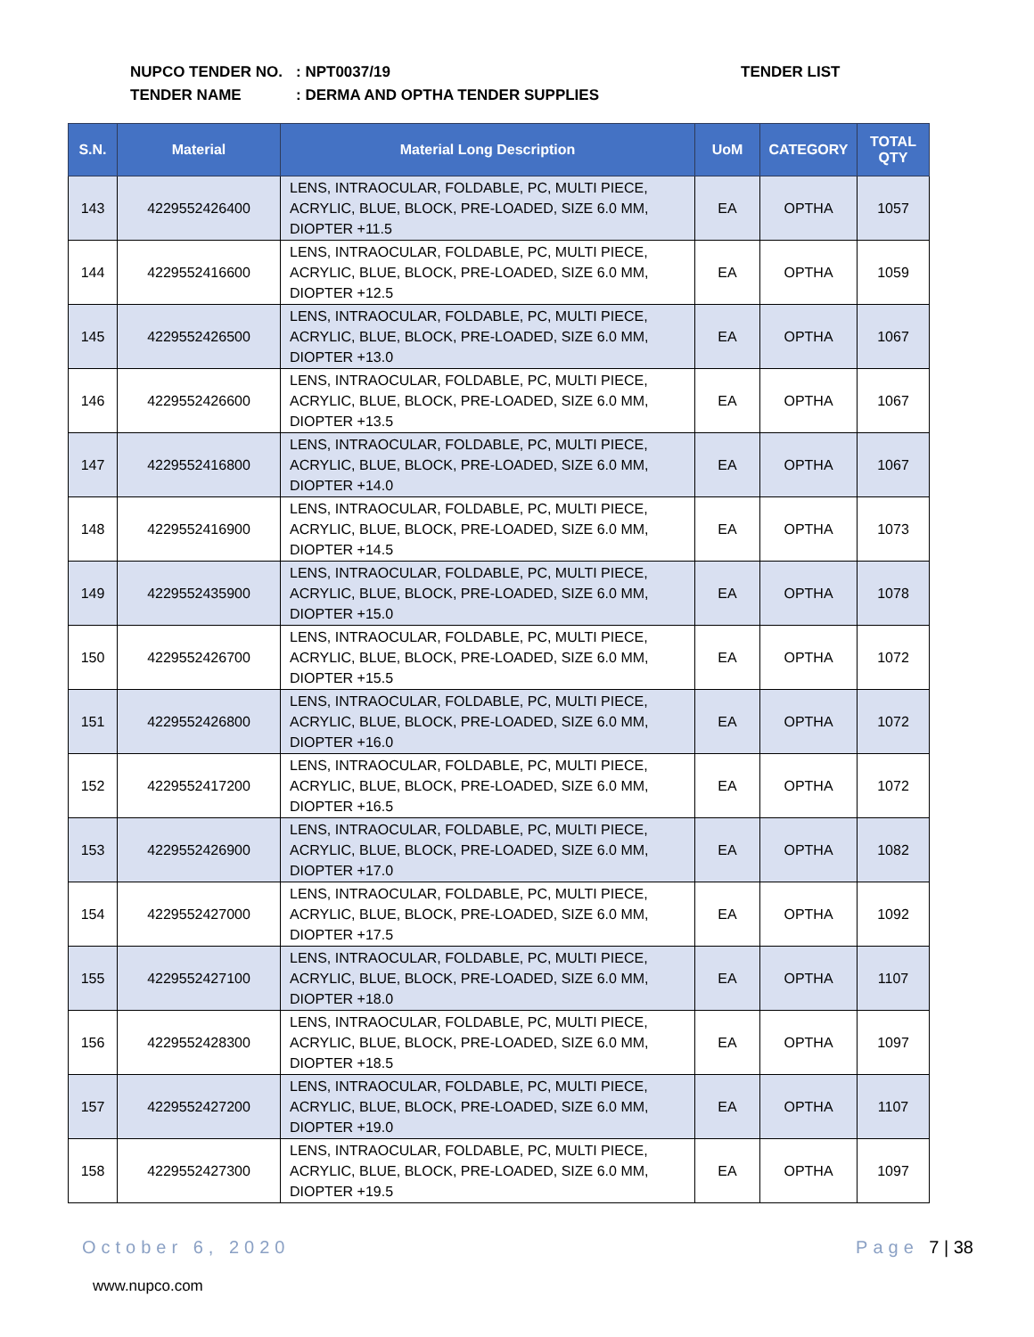NUPCO TENDER NO.: NPT0037/19
TENDER NAME: DERMA AND OPTHA TENDER SUPPLIES
TENDER LIST
| S.N. | Material | Material Long Description | UoM | CATEGORY | TOTAL QTY |
| --- | --- | --- | --- | --- | --- |
| 143 | 4229552426400 | LENS, INTRAOCULAR, FOLDABLE, PC, MULTI PIECE, ACRYLIC, BLUE, BLOCK, PRE-LOADED, SIZE 6.0 MM, DIOPTER +11.5 | EA | OPTHA | 1057 |
| 144 | 4229552416600 | LENS, INTRAOCULAR, FOLDABLE, PC, MULTI PIECE, ACRYLIC, BLUE, BLOCK, PRE-LOADED, SIZE 6.0 MM, DIOPTER +12.5 | EA | OPTHA | 1059 |
| 145 | 4229552426500 | LENS, INTRAOCULAR, FOLDABLE, PC, MULTI PIECE, ACRYLIC, BLUE, BLOCK, PRE-LOADED, SIZE 6.0 MM, DIOPTER +13.0 | EA | OPTHA | 1067 |
| 146 | 4229552426600 | LENS, INTRAOCULAR, FOLDABLE, PC, MULTI PIECE, ACRYLIC, BLUE, BLOCK, PRE-LOADED, SIZE 6.0 MM, DIOPTER +13.5 | EA | OPTHA | 1067 |
| 147 | 4229552416800 | LENS, INTRAOCULAR, FOLDABLE, PC, MULTI PIECE, ACRYLIC, BLUE, BLOCK, PRE-LOADED, SIZE 6.0 MM, DIOPTER +14.0 | EA | OPTHA | 1067 |
| 148 | 4229552416900 | LENS, INTRAOCULAR, FOLDABLE, PC, MULTI PIECE, ACRYLIC, BLUE, BLOCK, PRE-LOADED, SIZE 6.0 MM, DIOPTER +14.5 | EA | OPTHA | 1073 |
| 149 | 4229552435900 | LENS, INTRAOCULAR, FOLDABLE, PC, MULTI PIECE, ACRYLIC, BLUE, BLOCK, PRE-LOADED, SIZE 6.0 MM, DIOPTER +15.0 | EA | OPTHA | 1078 |
| 150 | 4229552426700 | LENS, INTRAOCULAR, FOLDABLE, PC, MULTI PIECE, ACRYLIC, BLUE, BLOCK, PRE-LOADED, SIZE 6.0 MM, DIOPTER +15.5 | EA | OPTHA | 1072 |
| 151 | 4229552426800 | LENS, INTRAOCULAR, FOLDABLE, PC, MULTI PIECE, ACRYLIC, BLUE, BLOCK, PRE-LOADED, SIZE 6.0 MM, DIOPTER +16.0 | EA | OPTHA | 1072 |
| 152 | 4229552417200 | LENS, INTRAOCULAR, FOLDABLE, PC, MULTI PIECE, ACRYLIC, BLUE, BLOCK, PRE-LOADED, SIZE 6.0 MM, DIOPTER +16.5 | EA | OPTHA | 1072 |
| 153 | 4229552426900 | LENS, INTRAOCULAR, FOLDABLE, PC, MULTI PIECE, ACRYLIC, BLUE, BLOCK, PRE-LOADED, SIZE 6.0 MM, DIOPTER +17.0 | EA | OPTHA | 1082 |
| 154 | 4229552427000 | LENS, INTRAOCULAR, FOLDABLE, PC, MULTI PIECE, ACRYLIC, BLUE, BLOCK, PRE-LOADED, SIZE 6.0 MM, DIOPTER +17.5 | EA | OPTHA | 1092 |
| 155 | 4229552427100 | LENS, INTRAOCULAR, FOLDABLE, PC, MULTI PIECE, ACRYLIC, BLUE, BLOCK, PRE-LOADED, SIZE 6.0 MM, DIOPTER +18.0 | EA | OPTHA | 1107 |
| 156 | 4229552428300 | LENS, INTRAOCULAR, FOLDABLE, PC, MULTI PIECE, ACRYLIC, BLUE, BLOCK, PRE-LOADED, SIZE 6.0 MM, DIOPTER +18.5 | EA | OPTHA | 1097 |
| 157 | 4229552427200 | LENS, INTRAOCULAR, FOLDABLE, PC, MULTI PIECE, ACRYLIC, BLUE, BLOCK, PRE-LOADED, SIZE 6.0 MM, DIOPTER +19.0 | EA | OPTHA | 1107 |
| 158 | 4229552427300 | LENS, INTRAOCULAR, FOLDABLE, PC, MULTI PIECE, ACRYLIC, BLUE, BLOCK, PRE-LOADED, SIZE 6.0 MM, DIOPTER +19.5 | EA | OPTHA | 1097 |
October 6, 2020 Page 7 | 38
www.nupco.com